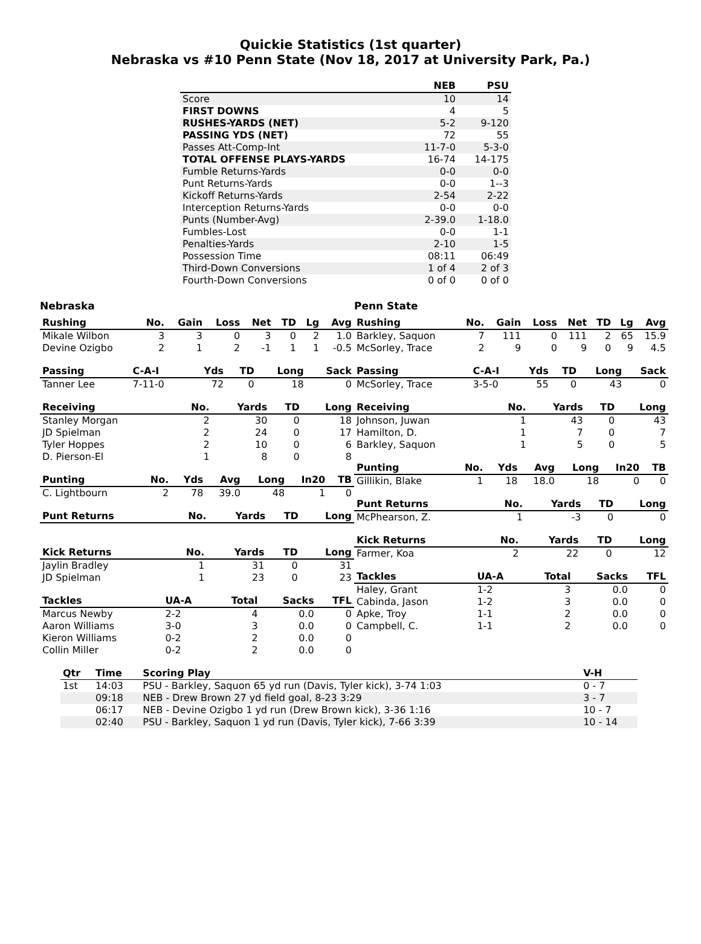Quickie Statistics (1st quarter)
Nebraska vs #10 Penn State (Nov 18, 2017 at University Park, Pa.)
| | NEB | PSU |
| --- | --- | --- |
| Score | 10 | 14 |
| FIRST DOWNS | 4 | 5 |
| RUSHES-YARDS (NET) | 5-2 | 9-120 |
| PASSING YDS (NET) | 72 | 55 |
| Passes Att-Comp-Int | 11-7-0 | 5-3-0 |
| TOTAL OFFENSE PLAYS-YARDS | 16-74 | 14-175 |
| Fumble Returns-Yards | 0-0 | 0-0 |
| Punt Returns-Yards | 0-0 | 1--3 |
| Kickoff Returns-Yards | 2-54 | 2-22 |
| Interception Returns-Yards | 0-0 | 0-0 |
| Punts (Number-Avg) | 2-39.0 | 1-18.0 |
| Fumbles-Lost | 0-0 | 1-1 |
| Penalties-Yards | 2-10 | 1-5 |
| Possession Time | 08:11 | 06:49 |
| Third-Down Conversions | 1 of 4 | 2 of 3 |
| Fourth-Down Conversions | 0 of 0 | 0 of 0 |
Nebraska
| Rushing | No. | Gain | Loss | Net | TD | Lg | Avg |
| --- | --- | --- | --- | --- | --- | --- | --- |
| Mikale Wilbon | 3 | 3 | 0 | 3 | 0 | 2 | 1.0 |
| Devine Ozigbo | 2 | 1 | 2 | -1 | 1 | 1 | -0.5 |
| Passing | C-A-I | Yds | TD | Long | Sack |
| --- | --- | --- | --- | --- | --- |
| Tanner Lee | 7-11-0 | 72 | 0 | 18 | 0 |
| Receiving | No. | Yards | TD | Long |
| --- | --- | --- | --- | --- |
| Stanley Morgan | 2 | 30 | 0 | 18 |
| JD Spielman | 2 | 24 | 0 | 17 |
| Tyler Hoppes | 2 | 10 | 0 | 6 |
| D. Pierson-El | 1 | 8 | 0 | 8 |
| Punting | No. | Yds | Avg | Long | In20 | TB |
| --- | --- | --- | --- | --- | --- | --- |
| C. Lightbourn | 2 | 78 | 39.0 | 48 | 1 | 0 |
| Punt Returns | No. | Yards | TD | Long |
| --- | --- | --- | --- | --- |
| Kick Returns | No. | Yards | TD | Long |
| --- | --- | --- | --- | --- |
| Jaylin Bradley | 1 | 31 | 0 | 31 |
| JD Spielman | 1 | 23 | 0 | 23 |
| Tackles | UA-A | Total | Sacks | TFL |
| --- | --- | --- | --- | --- |
| Marcus Newby | 2-2 | 4 | 0.0 | 0 |
| Aaron Williams | 3-0 | 3 | 0.0 | 0 |
| Kieron Williams | 0-2 | 2 | 0.0 | 0 |
| Collin Miller | 0-2 | 2 | 0.0 | 0 |
Penn State
| Rushing | No. | Gain | Loss | Net | TD | Lg | Avg |
| --- | --- | --- | --- | --- | --- | --- | --- |
| Barkley, Saquon | 7 | 111 | 0 | 111 | 2 | 65 | 15.9 |
| McSorley, Trace | 2 | 9 | 0 | 9 | 0 | 9 | 4.5 |
| Passing | C-A-I | Yds | TD | Long | Sack |
| --- | --- | --- | --- | --- | --- |
| McSorley, Trace | 3-5-0 | 55 | 0 | 43 | 0 |
| Receiving | No. | Yards | TD | Long |
| --- | --- | --- | --- | --- |
| Johnson, Juwan | 1 | 43 | 0 | 43 |
| Hamilton, D. | 1 | 7 | 0 | 7 |
| Barkley, Saquon | 1 | 5 | 0 | 5 |
| Punting | No. | Yds | Avg | Long | In20 | TB |
| --- | --- | --- | --- | --- | --- | --- |
| Gillikin, Blake | 1 | 18 | 18.0 | 18 | 0 | 0 |
| Punt Returns | No. | Yards | TD | Long |
| --- | --- | --- | --- | --- |
| McPhearson, Z. | 1 | -3 | 0 | 0 |
| Kick Returns | No. | Yards | TD | Long |
| --- | --- | --- | --- | --- |
| Farmer, Koa | 2 | 22 | 0 | 12 |
| Tackles | UA-A | Total | Sacks | TFL |
| --- | --- | --- | --- | --- |
| Haley, Grant | 1-2 | 3 | 0.0 | 0 |
| Cabinda, Jason | 1-2 | 3 | 0.0 | 0 |
| Apke, Troy | 1-1 | 2 | 0.0 | 0 |
| Campbell, C. | 1-1 | 2 | 0.0 | 0 |
| Qtr | Time | Scoring Play | V-H |
| --- | --- | --- | --- |
| 1st | 14:03 | PSU - Barkley, Saquon 65 yd run (Davis, Tyler kick), 3-74 1:03 | 0 - 7 |
| | 09:18 | NEB - Drew Brown 27 yd field goal, 8-23 3:29 | 3 - 7 |
| | 06:17 | NEB - Devine Ozigbo 1 yd run (Drew Brown kick), 3-36 1:16 | 10 - 7 |
| | 02:40 | PSU - Barkley, Saquon 1 yd run (Davis, Tyler kick), 7-66 3:39 | 10 - 14 |